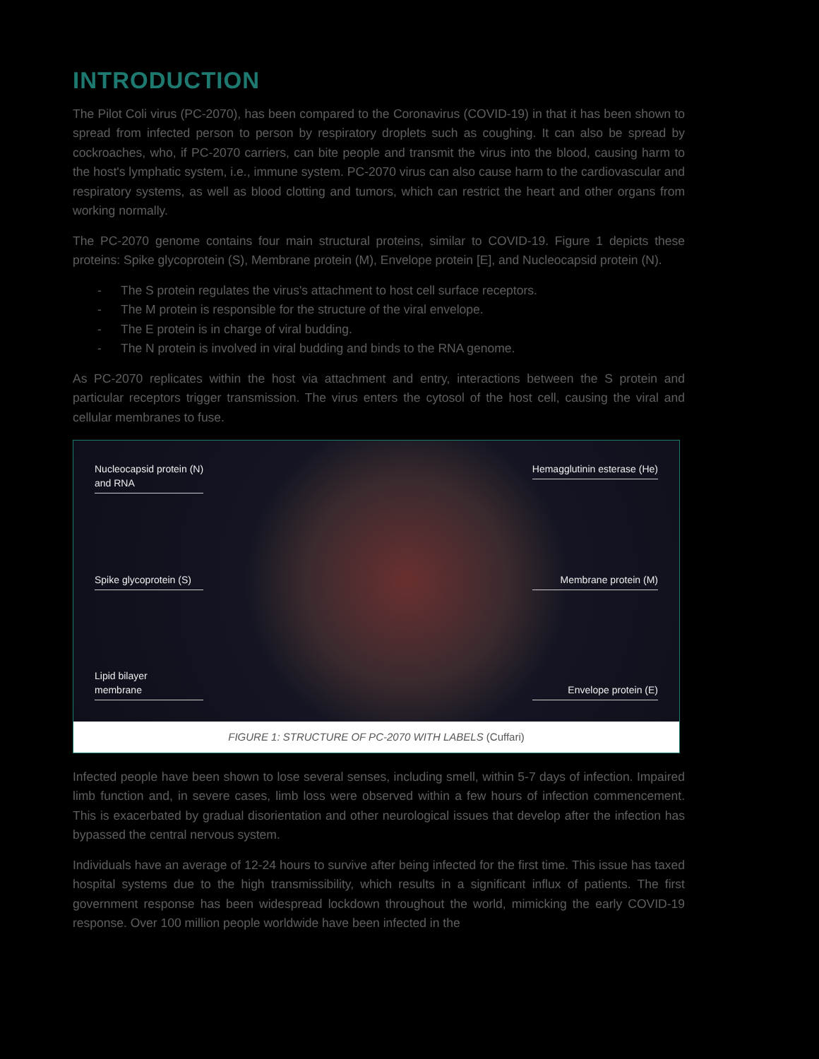INTRODUCTION
The Pilot Coli virus (PC-2070), has been compared to the Coronavirus (COVID-19) in that it has been shown to spread from infected person to person by respiratory droplets such as coughing. It can also be spread by cockroaches, who, if PC-2070 carriers, can bite people and transmit the virus into the blood, causing harm to the host's lymphatic system, i.e., immune system. PC-2070 virus can also cause harm to the cardiovascular and respiratory systems, as well as blood clotting and tumors, which can restrict the heart and other organs from working normally.
The PC-2070 genome contains four main structural proteins, similar to COVID-19. Figure 1 depicts these proteins: Spike glycoprotein (S), Membrane protein (M), Envelope protein [E], and Nucleocapsid protein (N).
- The S protein regulates the virus's attachment to host cell surface receptors.
- The M protein is responsible for the structure of the viral envelope.
- The E protein is in charge of viral budding.
- The N protein is involved in viral budding and binds to the RNA genome.
As PC-2070 replicates within the host via attachment and entry, interactions between the S protein and particular receptors trigger transmission. The virus enters the cytosol of the host cell, causing the viral and cellular membranes to fuse.
Nucleocapsid protein (N)
and RNA
Spike glycoprotein (S)
Lipid bilayer
membrane
Hemagglutinin esterase (He)
Membrane protein (M)
Envelope protein (E)
FIGURE 1: STRUCTURE OF PC-2070 WITH LABELS (Cuffari)
Infected people have been shown to lose several senses, including smell, within 5-7 days of infection. Impaired limb function and, in severe cases, limb loss were observed within a few hours of infection commencement. This is exacerbated by gradual disorientation and other neurological issues that develop after the infection has bypassed the central nervous system.
Individuals have an average of 12-24 hours to survive after being infected for the first time. This issue has taxed hospital systems due to the high transmissibility, which results in a significant influx of patients. The first government response has been widespread lockdown throughout the world, mimicking the early COVID-19 response. Over 100 million people worldwide have been infected in the